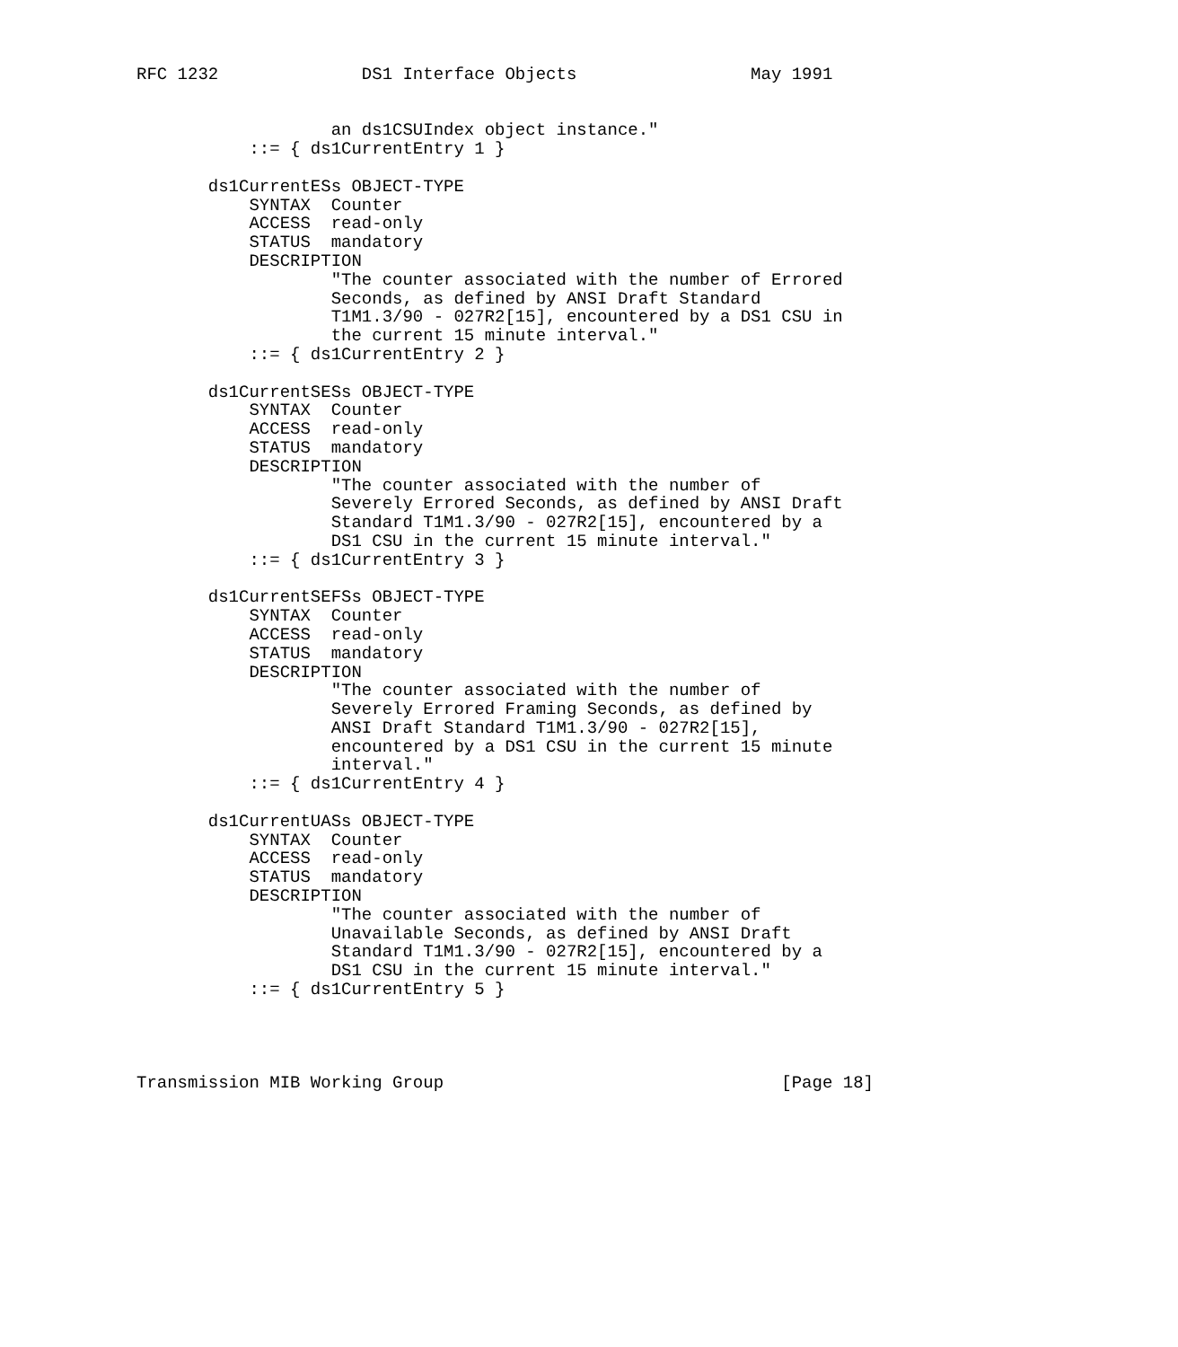RFC 1232              DS1 Interface Objects                 May 1991


                   an ds1CSUIndex object instance."
           ::= { ds1CurrentEntry 1 }

       ds1CurrentESs OBJECT-TYPE
           SYNTAX  Counter
           ACCESS  read-only
           STATUS  mandatory
           DESCRIPTION
                   "The counter associated with the number of Errored
                   Seconds, as defined by ANSI Draft Standard
                   T1M1.3/90 - 027R2[15], encountered by a DS1 CSU in
                   the current 15 minute interval."
           ::= { ds1CurrentEntry 2 }

       ds1CurrentSESs OBJECT-TYPE
           SYNTAX  Counter
           ACCESS  read-only
           STATUS  mandatory
           DESCRIPTION
                   "The counter associated with the number of
                   Severely Errored Seconds, as defined by ANSI Draft
                   Standard T1M1.3/90 - 027R2[15], encountered by a
                   DS1 CSU in the current 15 minute interval."
           ::= { ds1CurrentEntry 3 }

       ds1CurrentSEFSs OBJECT-TYPE
           SYNTAX  Counter
           ACCESS  read-only
           STATUS  mandatory
           DESCRIPTION
                   "The counter associated with the number of
                   Severely Errored Framing Seconds, as defined by
                   ANSI Draft Standard T1M1.3/90 - 027R2[15],
                   encountered by a DS1 CSU in the current 15 minute
                   interval."
           ::= { ds1CurrentEntry 4 }

       ds1CurrentUASs OBJECT-TYPE
           SYNTAX  Counter
           ACCESS  read-only
           STATUS  mandatory
           DESCRIPTION
                   "The counter associated with the number of
                   Unavailable Seconds, as defined by ANSI Draft
                   Standard T1M1.3/90 - 027R2[15], encountered by a
                   DS1 CSU in the current 15 minute interval."
           ::= { ds1CurrentEntry 5 }




Transmission MIB Working Group                                 [Page 18]